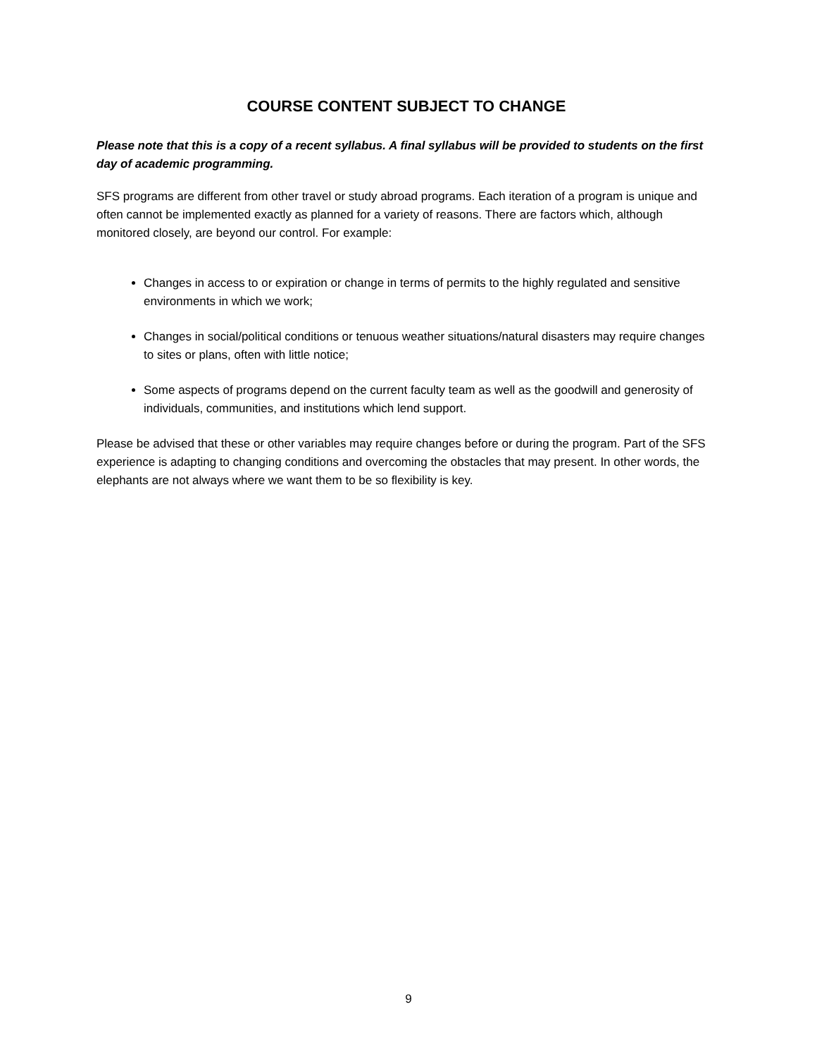COURSE CONTENT SUBJECT TO CHANGE
Please note that this is a copy of a recent syllabus. A final syllabus will be provided to students on the first day of academic programming.
SFS programs are different from other travel or study abroad programs. Each iteration of a program is unique and often cannot be implemented exactly as planned for a variety of reasons. There are factors which, although monitored closely, are beyond our control. For example:
Changes in access to or expiration or change in terms of permits to the highly regulated and sensitive environments in which we work;
Changes in social/political conditions or tenuous weather situations/natural disasters may require changes to sites or plans, often with little notice;
Some aspects of programs depend on the current faculty team as well as the goodwill and generosity of individuals, communities, and institutions which lend support.
Please be advised that these or other variables may require changes before or during the program. Part of the SFS experience is adapting to changing conditions and overcoming the obstacles that may present. In other words, the elephants are not always where we want them to be so flexibility is key.
9